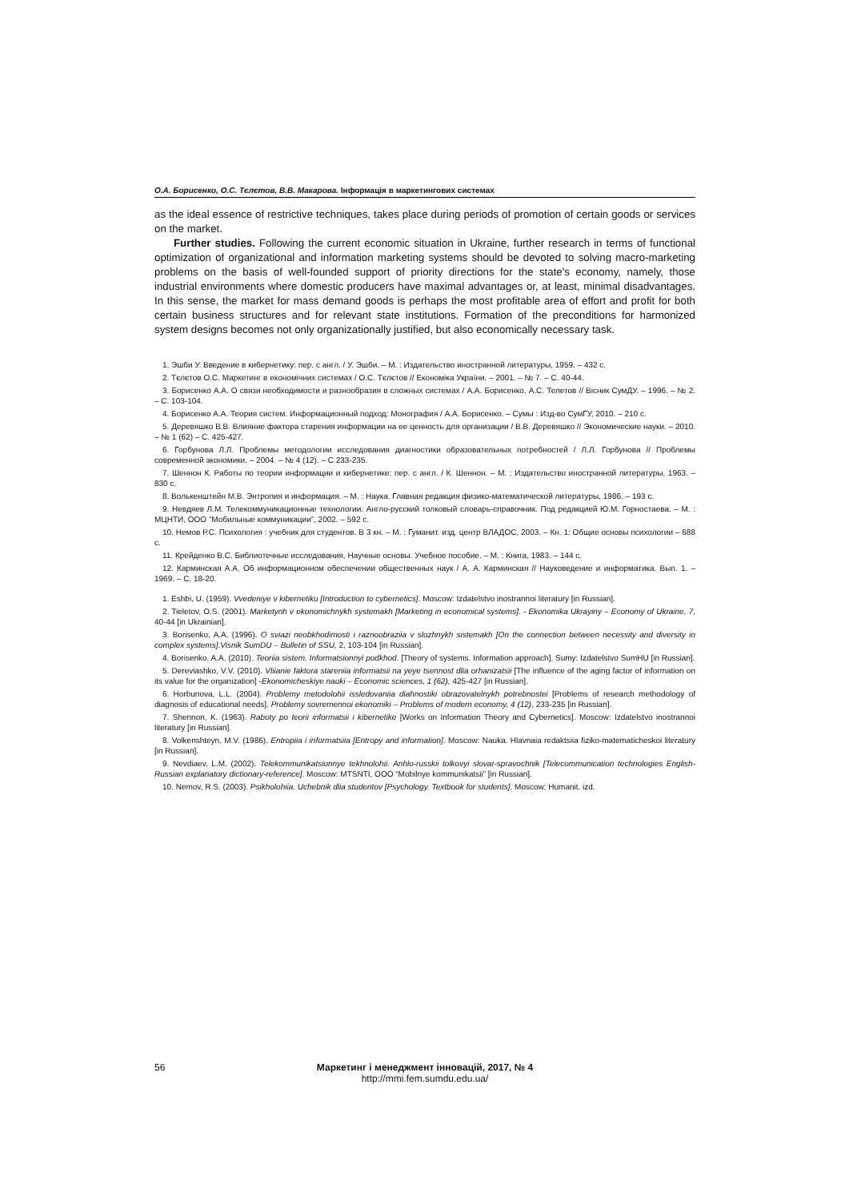О.А. Борисенко, О.С. Тєлєтов, В.В. Макарова. Інформація в маркетингових системах
as the ideal essence of restrictive techniques, takes place during periods of promotion of certain goods or services on the market.
Further studies. Following the current economic situation in Ukraine, further research in terms of functional optimization of organizational and information marketing systems should be devoted to solving macro-marketing problems on the basis of well-founded support of priority directions for the state's economy, namely, those industrial environments where domestic producers have maximal advantages or, at least, minimal disadvantages. In this sense, the market for mass demand goods is perhaps the most profitable area of effort and profit for both certain business structures and for relevant state institutions. Formation of the preconditions for harmonized system designs becomes not only organizationally justified, but also economically necessary task.
1. Эшби У. Введение в кибернетику: пер. с англ. / У. Эшби. – М. : Издательство иностранной литературы, 1959. – 432 с.
2. Тєлєтов О.С. Маркетинг в економічних системах / О.С. Тєлєтов // Економіка України. – 2001. – № 7. – С. 40-44.
3. Борисенко А.А. О связи необходимости и разнообразия в сложных системах / А.А. Борисенко, А.С. Телетов // Вісник СумДУ. – 1996. – № 2. – С. 103-104.
4. Борисенко А.А. Теория систем. Информационный подход: Монография / А.А. Борисенко. – Сумы : Изд-во СумГУ, 2010. – 210 с.
5. Деревяшко В.В. Влияние фактора старения информации на ее ценность для организации / В.В. Деревяшко // Экономические науки. – 2010. – № 1 (62) – С. 425-427.
6. Горбунова Л.Л. Проблемы методологии исследования диагностики образовательных потребностей / Л.Л. Горбунова // Проблемы современной экономики. – 2004. – № 4 (12). – С 233-235.
7. Шеннон К. Работы по теории информации и кибернетике: пер. с англ. / К. Шеннон. – М. : Издательство иностранной литературы, 1963. – 830 с.
8. Волькенштейн М.В. Энтропия и информация. – М. : Наука. Главная редакция физико-математической литературы, 1986. – 193 с.
9. Невдяев Л.М. Телекоммуникационные технологии. Англо-русский толковый словарь-справочник. Под редакцией Ю.М. Горностаева. – М. : МЦНТИ, ООО “Мобильные коммуникации”, 2002. – 592 с.
10. Немов Р.С. Психология : учебник для студентов. В 3 кн. – М. : Гуманит. изд. центр ВЛАДОС, 2003. – Кн. 1: Общие основы психологии – 688 с.
11. Крейденко В.С. Библиотечные исследования. Научные основы. Учебное пособие. – М. : Книга, 1983. – 144 с.
12. Карминская А.А. Об информационном обеспечении общественных наук / А. А. Карминская // Науковедение и информатика. Вып. 1. – 1969. – С. 18-20.
1. Eshbi, U. (1959). Vvedeniye v kibernetiku [Introduction to cybernetics]. Moscow: Izdatelstvo inostrannoi literatury [in Russian].
2. Tieletov, O.S. (2001). Marketynh v ekonomichnykh systemakh [Marketing in economical systems]. - Ekonomika Ukrayiny – Economy of Ukraine, 7, 40-44 [in Ukrainian].
3. Borisenko, A.A. (1996). O sviazi neobkhodimosti i raznoobraziia v slozhnykh sistemakh [On the connection between necessity and diversity in complex systems].Visnik SumDU – Bulletin of SSU, 2, 103-104 [in Russian].
4. Borisenko, A.A. (2010). Teoriia sistem. Informatsionnyi podkhod. [Theory of systems. Information approach]. Sumy: Izdatelstvo SumHU [in Russian].
5. Dereviashko, V.V. (2010). Vliianie faktora stareniia informatsii na yeye tsennost dlia orhanizatsii [The influence of the aging factor of information on its value for the organization] -Ekonomicheskiye nauki – Economic sciences, 1 (62), 425-427 [in Russian].
6. Horbunova, L.L. (2004). Problemy metodolohii issledovaniia diahnostiki obrazovatelnykh potrebnostei [Problems of research methodology of diagnosis of educational needs]. Problemy sovremennoi ekonomiki – Problems of modern economy, 4 (12), 233-235 [in Russian].
7. Shennon, K. (1963). Raboty po teorii informatsii i kibernetike [Works on Information Theory and Cybernetics]. Moscow: Izdatelstvo inostrannoi literatury [in Russian].
8. Volkenshteyn, M.V. (1986). Entropiia i informatsiia [Entropy and information]. Moscow: Nauka. Hlavnaia redaktsiia fiziko-matematicheskoi literatury [in Russian].
9. Nevdiaev, L.M. (2002). Telekommunikatsionnye tekhnolohii. Anhlo-russkii tolkovyi slovar-spravochnik [Telecommunication technologies English-Russian explanatory dictionary-reference]. Moscow: MTSNTI, OOO “Mobilnye kommunikatsii” [in Russian].
10. Nemov, R.S. (2003). Psikholohiia. Uchebnik dlia studentov [Psychology. Textbook for students]. Moscow: Humanit. izd.
56
Маркетинг і менеджмент інновацій, 2017, № 4
http://mmi.fem.sumdu.edu.ua/